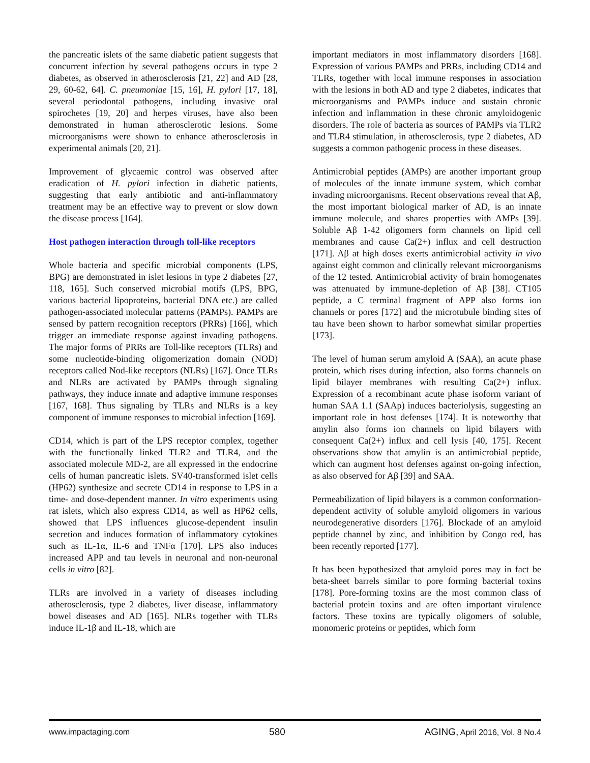the pancreatic islets of the same diabetic patient suggests that concurrent infection by several pathogens occurs in type 2 diabetes, as observed in atherosclerosis [21, 22] and AD [28, 29, 60-62, 64]. C. pneumoniae [15, 16], H. pylori [17, 18], several periodontal pathogens, including invasive oral spirochetes [19, 20] and herpes viruses, have also been demonstrated in human atherosclerotic lesions. Some microorganisms were shown to enhance atherosclerosis in experimental animals [20, 21].
Improvement of glycaemic control was observed after eradication of H. pylori infection in diabetic patients, suggesting that early antibiotic and anti-inflammatory treatment may be an effective way to prevent or slow down the disease process [164].
Host pathogen interaction through toll-like receptors
Whole bacteria and specific microbial components (LPS, BPG) are demonstrated in islet lesions in type 2 diabetes [27, 118, 165]. Such conserved microbial motifs (LPS, BPG, various bacterial lipoproteins, bacterial DNA etc.) are called pathogen-associated molecular patterns (PAMPs). PAMPs are sensed by pattern recognition receptors (PRRs) [166], which trigger an immediate response against invading pathogens. The major forms of PRRs are Toll-like receptors (TLRs) and some nucleotide-binding oligomerization domain (NOD) receptors called Nod-like receptors (NLRs) [167]. Once TLRs and NLRs are activated by PAMPs through signaling pathways, they induce innate and adaptive immune responses [167, 168]. Thus signaling by TLRs and NLRs is a key component of immune responses to microbial infection [169].
CD14, which is part of the LPS receptor complex, together with the functionally linked TLR2 and TLR4, and the associated molecule MD-2, are all expressed in the endocrine cells of human pancreatic islets. SV40-transformed islet cells (HP62) synthesize and secrete CD14 in response to LPS in a time- and dose-dependent manner. In vitro experiments using rat islets, which also express CD14, as well as HP62 cells, showed that LPS influences glucose-dependent insulin secretion and induces formation of inflammatory cytokines such as IL-1α, IL-6 and TNFα [170]. LPS also induces increased APP and tau levels in neuronal and non-neuronal cells in vitro [82].
TLRs are involved in a variety of diseases including atherosclerosis, type 2 diabetes, liver disease, inflammatory bowel diseases and AD [165]. NLRs together with TLRs induce IL-1β and IL-18, which are
important mediators in most inflammatory disorders [168]. Expression of various PAMPs and PRRs, including CD14 and TLRs, together with local immune responses in association with the lesions in both AD and type 2 diabetes, indicates that microorganisms and PAMPs induce and sustain chronic infection and inflammation in these chronic amyloidogenic disorders. The role of bacteria as sources of PAMPs via TLR2 and TLR4 stimulation, in atherosclerosis, type 2 diabetes, AD suggests a common pathogenic process in these diseases.
Antimicrobial peptides (AMPs) are another important group of molecules of the innate immune system, which combat invading microorganisms. Recent observations reveal that Aβ, the most important biological marker of AD, is an innate immune molecule, and shares properties with AMPs [39]. Soluble Aβ 1-42 oligomers form channels on lipid cell membranes and cause Ca(2+) influx and cell destruction [171]. Aβ at high doses exerts antimicrobial activity in vivo against eight common and clinically relevant microorganisms of the 12 tested. Antimicrobial activity of brain homogenates was attenuated by immune-depletion of Aβ [38]. CT105 peptide, a C terminal fragment of APP also forms ion channels or pores [172] and the microtubule binding sites of tau have been shown to harbor somewhat similar properties [173].
The level of human serum amyloid A (SAA), an acute phase protein, which rises during infection, also forms channels on lipid bilayer membranes with resulting Ca(2+) influx. Expression of a recombinant acute phase isoform variant of human SAA 1.1 (SAAp) induces bacteriolysis, suggesting an important role in host defenses [174]. It is noteworthy that amylin also forms ion channels on lipid bilayers with consequent Ca(2+) influx and cell lysis [40, 175]. Recent observations show that amylin is an antimicrobial peptide, which can augment host defenses against on-going infection, as also observed for Aβ [39] and SAA.
Permeabilization of lipid bilayers is a common conformation-dependent activity of soluble amyloid oligomers in various neurodegenerative disorders [176]. Blockade of an amyloid peptide channel by zinc, and inhibition by Congo red, has been recently reported [177].
It has been hypothesized that amyloid pores may in fact be beta-sheet barrels similar to pore forming bacterial toxins [178]. Pore-forming toxins are the most common class of bacterial protein toxins and are often important virulence factors. These toxins are typically oligomers of soluble, monomeric proteins or peptides, which form
www.impactaging.com 580 AGING, April 2016, Vol. 8 No.4